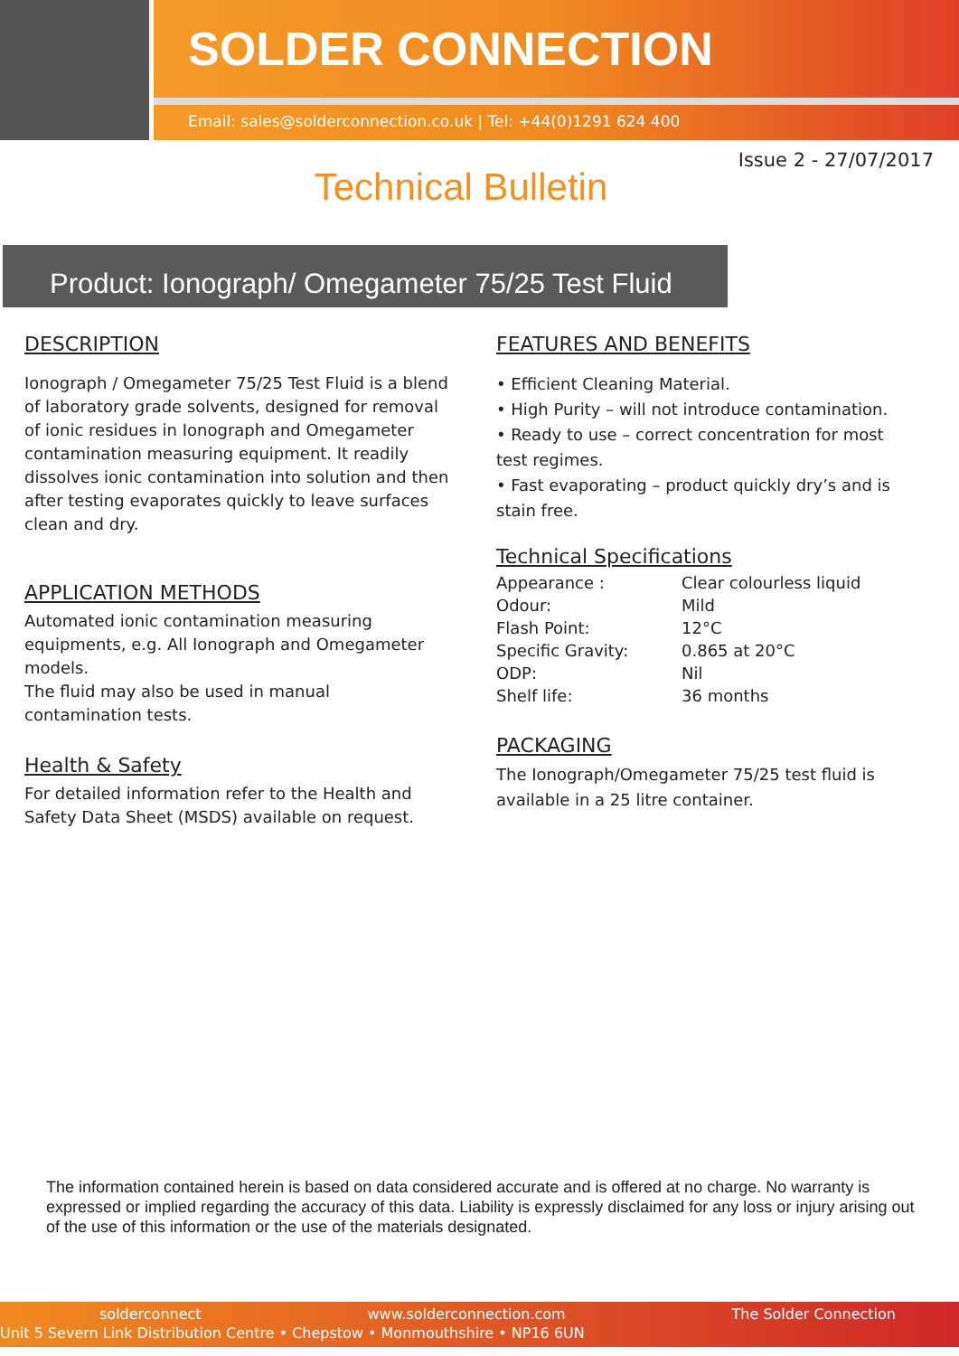SOLDER CONNECTION
Email: sales@solderconnection.co.uk | Tel: +44(0)1291 624 400
Issue 2 - 27/07/2017
Technical Bulletin
Product: Ionograph/ Omegameter 75/25 Test Fluid
DESCRIPTION
Ionograph / Omegameter 75/25 Test Fluid is a blend of laboratory grade solvents, designed for removal of ionic residues in Ionograph and Omegameter contamination measuring equipment. It readily dissolves ionic contamination into solution and then after testing evaporates quickly to leave surfaces clean and dry.
APPLICATION METHODS
Automated ionic contamination measuring equipments, e.g. All Ionograph and Omegameter models.
The fluid may also be used in manual contamination tests.
Health & Safety
For detailed information refer to the Health and Safety Data Sheet (MSDS) available on request.
FEATURES AND BENEFITS
• Efficient Cleaning Material.
• High Purity – will not introduce contamination.
• Ready to use – correct concentration for most test regimes.
• Fast evaporating – product quickly dry’s and is stain free.
Technical Specifications
| Appearance : | Clear colourless liquid |
| Odour: | Mild |
| Flash Point: | 12°C |
| Specific Gravity: | 0.865 at 20°C |
| ODP: | Nil |
| Shelf life: | 36 months |
PACKAGING
The Ionograph/Omegameter 75/25 test fluid is available in a 25 litre container.
The information contained herein is based on data considered accurate and is offered at no charge. No warranty is expressed or implied regarding the accuracy of this data. Liability is expressly disclaimed for any loss or injury arising out of the use of this information or the use of the materials designated.
solderconnect www.solderconnection.com The Solder Connection
Unit 5 Severn Link Distribution Centre • Chepstow • Monmouthshire • NP16 6UN